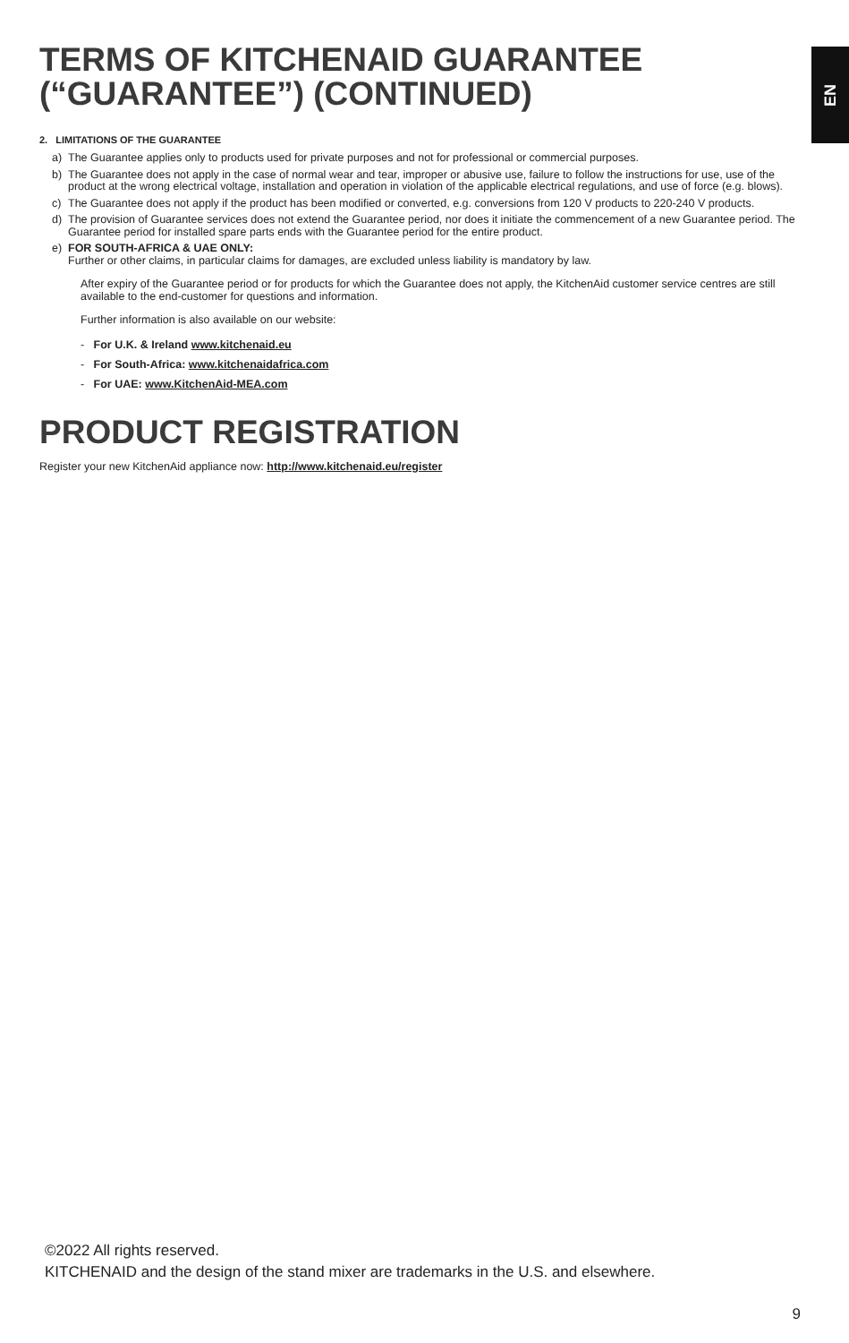EN
TERMS OF KITCHENAID GUARANTEE (“GUARANTEE”) (CONTINUED)
2. LIMITATIONS OF THE GUARANTEE
a) The Guarantee applies only to products used for private purposes and not for professional or commercial purposes.
b) The Guarantee does not apply in the case of normal wear and tear, improper or abusive use, failure to follow the instructions for use, use of the product at the wrong electrical voltage, installation and operation in violation of the applicable electrical regulations, and use of force (e.g. blows).
c) The Guarantee does not apply if the product has been modified or converted, e.g. conversions from 120 V products to 220-240 V products.
d) The provision of Guarantee services does not extend the Guarantee period, nor does it initiate the commencement of a new Guarantee period. The Guarantee period for installed spare parts ends with the Guarantee period for the entire product.
e) FOR SOUTH-AFRICA & UAE ONLY:
Further or other claims, in particular claims for damages, are excluded unless liability is mandatory by law.
After expiry of the Guarantee period or for products for which the Guarantee does not apply, the KitchenAid customer service centres are still available to the end-customer for questions and information.
Further information is also available on our website:
- For U.K. & Ireland www.kitchenaid.eu
- For South-Africa: www.kitchenaidafrica.com
- For UAE: www.KitchenAid-MEA.com
PRODUCT REGISTRATION
Register your new KitchenAid appliance now: http://www.kitchenaid.eu/register
©2022 All rights reserved.
KITCHENAID and the design of the stand mixer are trademarks in the U.S. and elsewhere.
9